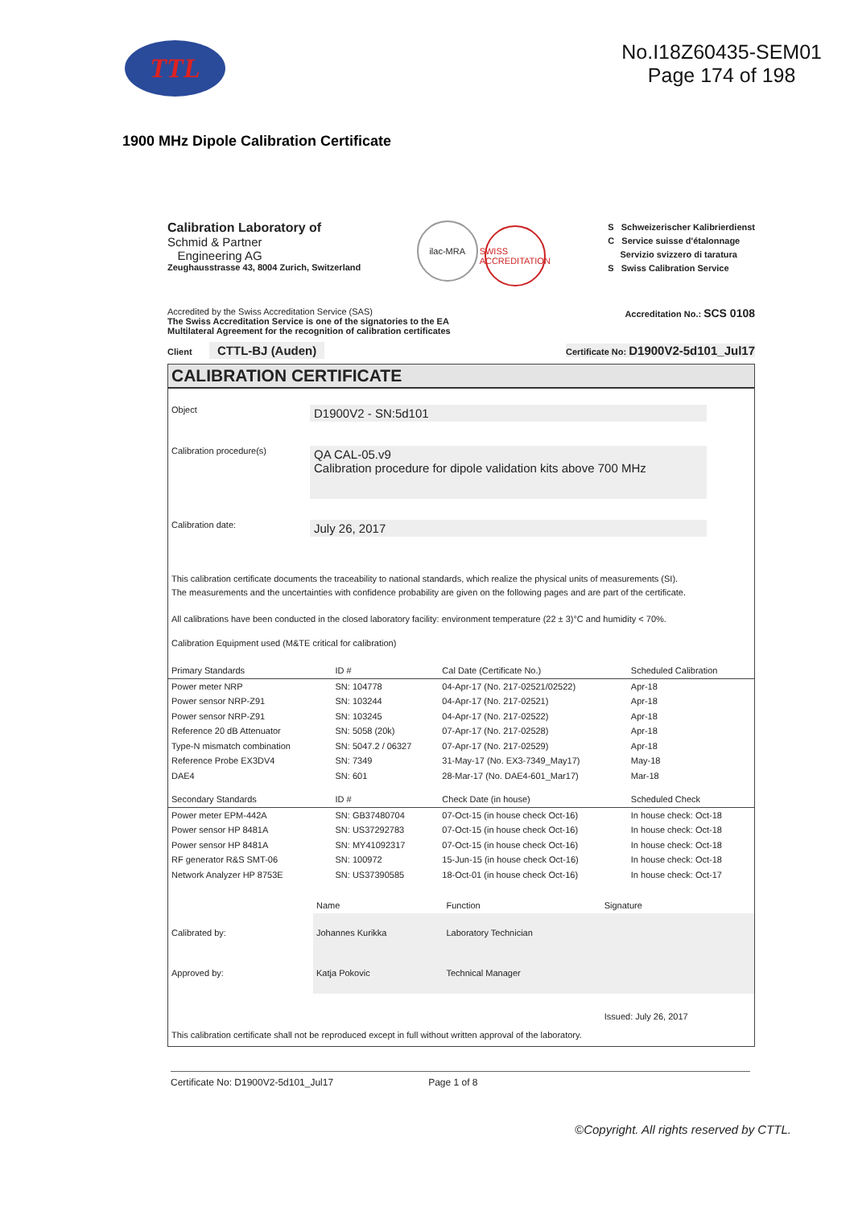TTL
No.I18Z60435-SEM01
Page 174 of 198
1900 MHz Dipole Calibration Certificate
Calibration Laboratory of
Schmid & Partner
Engineering AG
Zeughausstrasse 43, 8004 Zurich, Switzerland
ilac-MRA SWISS ACCREDITATION
S Schweizerischer Kalibrierdienst
C Service suisse d'étalonnage
Servizio svizzero di taratura
S Swiss Calibration Service
Accredited by the Swiss Accreditation Service (SAS)
The Swiss Accreditation Service is one of the signatories to the EA
Multilateral Agreement for the recognition of calibration certificates
Accreditation No.: SCS 0108
Client CTTL-BJ (Auden)
Certificate No: D1900V2-5d101_Jul17
CALIBRATION CERTIFICATE
Object
D1900V2 - SN:5d101
Calibration procedure(s)
QA CAL-05.v9
Calibration procedure for dipole validation kits above 700 MHz
Calibration date:
July 26, 2017
This calibration certificate documents the traceability to national standards, which realize the physical units of measurements (SI).
The measurements and the uncertainties with confidence probability are given on the following pages and are part of the certificate.
All calibrations have been conducted in the closed laboratory facility: environment temperature (22 ± 3)°C and humidity < 70%.
Calibration Equipment used (M&TE critical for calibration)
| Primary Standards | ID # | Cal Date (Certificate No.) | Scheduled Calibration |
| --- | --- | --- | --- |
| Power meter NRP | SN: 104778 | 04-Apr-17 (No. 217-02521/02522) | Apr-18 |
| Power sensor NRP-Z91 | SN: 103244 | 04-Apr-17 (No. 217-02521) | Apr-18 |
| Power sensor NRP-Z91 | SN: 103245 | 04-Apr-17 (No. 217-02522) | Apr-18 |
| Reference 20 dB Attenuator | SN: 5058 (20k) | 07-Apr-17 (No. 217-02528) | Apr-18 |
| Type-N mismatch combination | SN: 5047.2 / 06327 | 07-Apr-17 (No. 217-02529) | Apr-18 |
| Reference Probe EX3DV4 | SN: 7349 | 31-May-17 (No. EX3-7349_May17) | May-18 |
| DAE4 | SN: 601 | 28-Mar-17 (No. DAE4-601_Mar17) | Mar-18 |
| Secondary Standards | ID # | Check Date (in house) | Scheduled Check |
| Power meter EPM-442A | SN: GB37480704 | 07-Oct-15 (in house check Oct-16) | In house check: Oct-18 |
| Power sensor HP 8481A | SN: US37292783 | 07-Oct-15 (in house check Oct-16) | In house check: Oct-18 |
| Power sensor HP 8481A | SN: MY41092317 | 07-Oct-15 (in house check Oct-16) | In house check: Oct-18 |
| RF generator R&S SMT-06 | SN: 100972 | 15-Jun-15 (in house check Oct-16) | In house check: Oct-18 |
| Network Analyzer HP 8753E | SN: US37390585 | 18-Oct-01 (in house check Oct-16) | In house check: Oct-17 |
| | Name | Function | Signature |
| Calibrated by: | Johannes Kurikka | Laboratory Technician | |
| Approved by: | Katja Pokovic | Technical Manager | |
| | | | Issued: July 26, 2017 |
This calibration certificate shall not be reproduced except in full without written approval of the laboratory.
Certificate No: D1900V2-5d101_Jul17 Page 1 of 8
©Copyright. All rights reserved by CTTL.